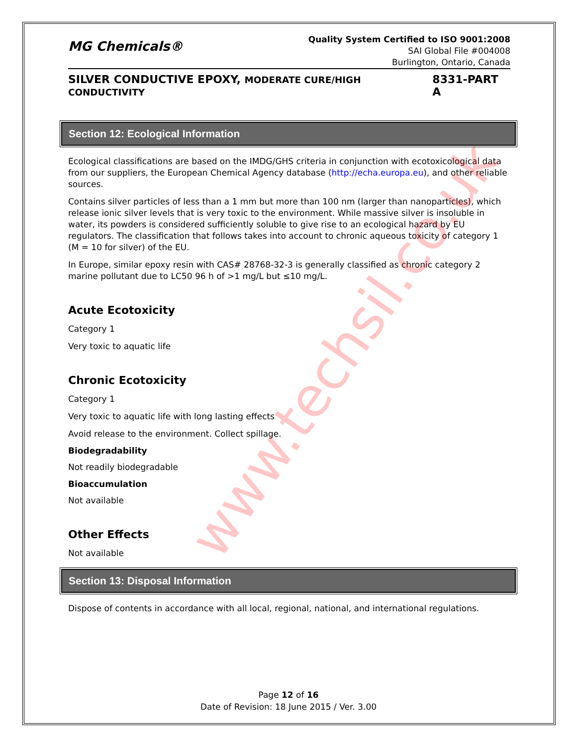MG Chemicals®
Quality System Certified to ISO 9001:2008
SAI Global File #004008
Burlington, Ontario, Canada
SILVER CONDUCTIVE EPOXY, MODERATE CURE/HIGH CONDUCTIVITY 8331-PART A
Section 12: Ecological Information
Ecological classifications are based on the IMDG/GHS criteria in conjunction with ecotoxicological data from our suppliers, the European Chemical Agency database (http://echa.europa.eu), and other reliable sources.
Contains silver particles of less than a 1 mm but more than 100 nm (larger than nanoparticles), which release ionic silver levels that is very toxic to the environment. While massive silver is insoluble in water, its powders is considered sufficiently soluble to give rise to an ecological hazard by EU regulators. The classification that follows takes into account to chronic aqueous toxicity of category 1 (M = 10 for silver) of the EU.
In Europe, similar epoxy resin with CAS# 28768-32-3 is generally classified as chronic category 2 marine pollutant due to LC50 96 h of >1 mg/L but ≤10 mg/L.
Acute Ecotoxicity
Category 1
Very toxic to aquatic life
Chronic Ecotoxicity
Category 1
Very toxic to aquatic life with long lasting effects
Avoid release to the environment. Collect spillage.
Biodegradability
Not readily biodegradable
Bioaccumulation
Not available
Other Effects
Not available
Section 13: Disposal Information
Dispose of contents in accordance with all local, regional, national, and international regulations.
Page 12 of 16
Date of Revision: 18 June 2015 / Ver. 3.00
www.techsil.co.uk